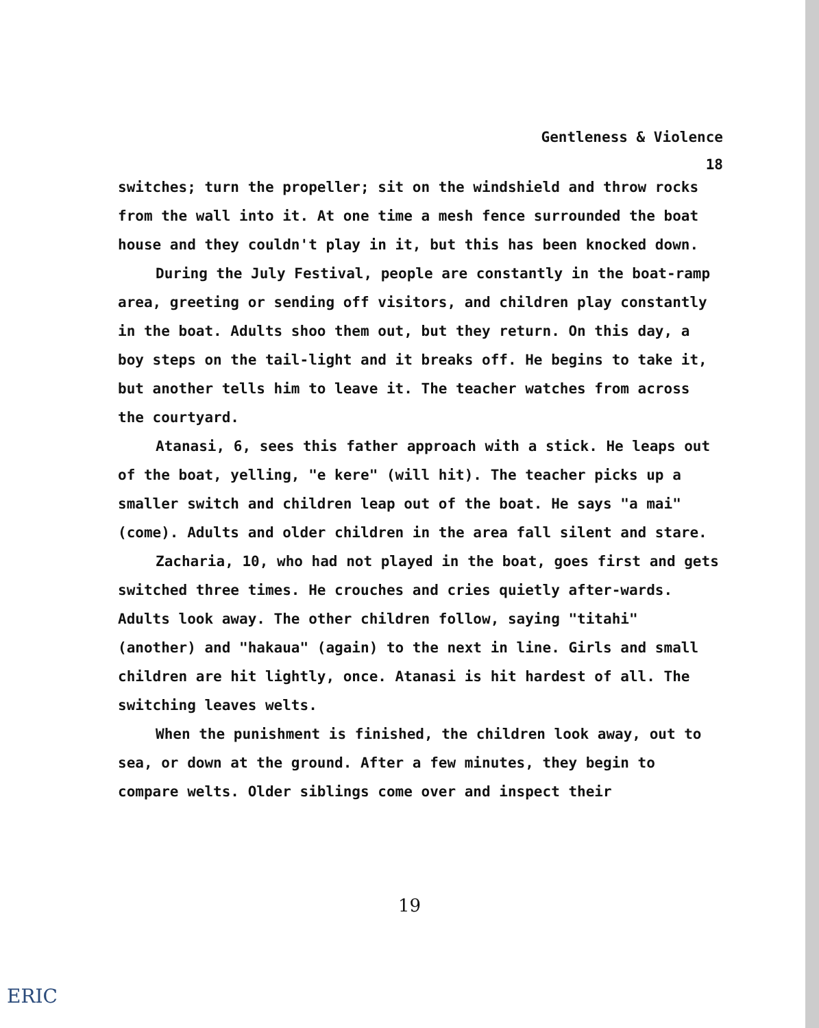Gentleness & Violence
18
switches; turn the propeller; sit on the windshield and throw rocks from the wall into it. At one time a mesh fence surrounded the boat house and they couldn't play in it, but this has been knocked down.
During the July Festival, people are constantly in the boat-ramp area, greeting or sending off visitors, and children play constantly in the boat. Adults shoo them out, but they return. On this day, a boy steps on the tail-light and it breaks off. He begins to take it, but another tells him to leave it. The teacher watches from across the courtyard.
Atanasi, 6, sees this father approach with a stick. He leaps out of the boat, yelling, "e kere" (will hit). The teacher picks up a smaller switch and children leap out of the boat. He says "a mai" (come). Adults and older children in the area fall silent and stare.
Zacharia, 10, who had not played in the boat, goes first and gets switched three times. He crouches and cries quietly after-wards. Adults look away. The other children follow, saying "titahi" (another) and "hakaua" (again) to the next in line. Girls and small children are hit lightly, once. Atanasi is hit hardest of all. The switching leaves welts.
When the punishment is finished, the children look away, out to sea, or down at the ground. After a few minutes, they begin to compare welts. Older siblings come over and inspect their
19
ERIC